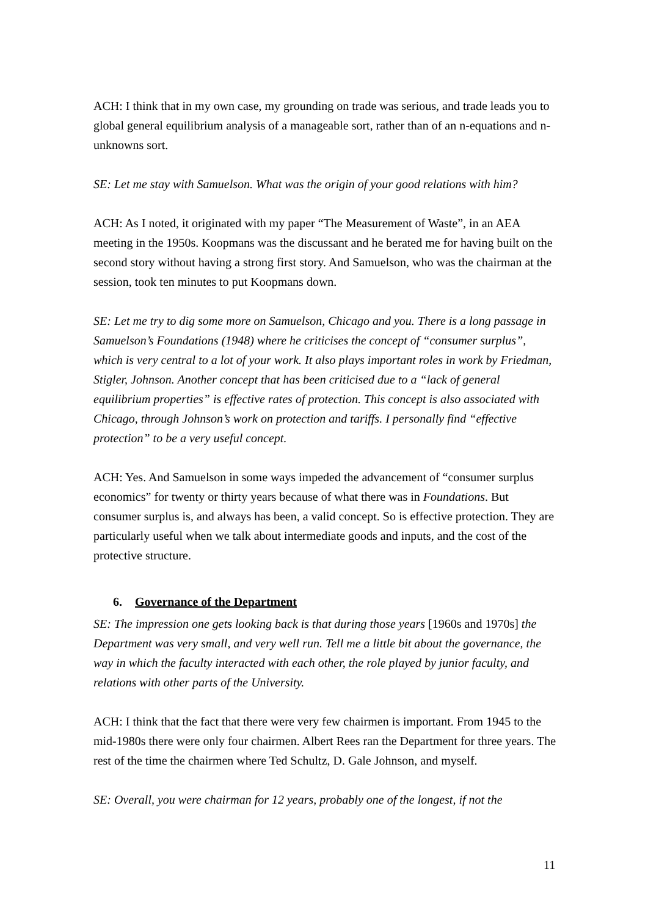ACH: I think that in my own case, my grounding on trade was serious, and trade leads you to global general equilibrium analysis of a manageable sort, rather than of an n-equations and n-unknowns sort.
SE: Let me stay with Samuelson. What was the origin of your good relations with him?
ACH: As I noted, it originated with my paper “The Measurement of Waste”, in an AEA meeting in the 1950s. Koopmans was the discussant and he berated me for having built on the second story without having a strong first story. And Samuelson, who was the chairman at the session, took ten minutes to put Koopmans down.
SE: Let me try to dig some more on Samuelson, Chicago and you. There is a long passage in Samuelson’s Foundations (1948) where he criticises the concept of “consumer surplus”, which is very central to a lot of your work. It also plays important roles in work by Friedman, Stigler, Johnson. Another concept that has been criticised due to a “lack of general equilibrium properties” is effective rates of protection. This concept is also associated with Chicago, through Johnson’s work on protection and tariffs. I personally find “effective protection” to be a very useful concept.
ACH: Yes. And Samuelson in some ways impeded the advancement of “consumer surplus economics” for twenty or thirty years because of what there was in Foundations. But consumer surplus is, and always has been, a valid concept. So is effective protection. They are particularly useful when we talk about intermediate goods and inputs, and the cost of the protective structure.
6. Governance of the Department
SE: The impression one gets looking back is that during those years [1960s and 1970s] the Department was very small, and very well run. Tell me a little bit about the governance, the way in which the faculty interacted with each other, the role played by junior faculty, and relations with other parts of the University.
ACH: I think that the fact that there were very few chairmen is important. From 1945 to the mid-1980s there were only four chairmen. Albert Rees ran the Department for three years. The rest of the time the chairmen where Ted Schultz, D. Gale Johnson, and myself.
SE: Overall, you were chairman for 12 years, probably one of the longest, if not the
11